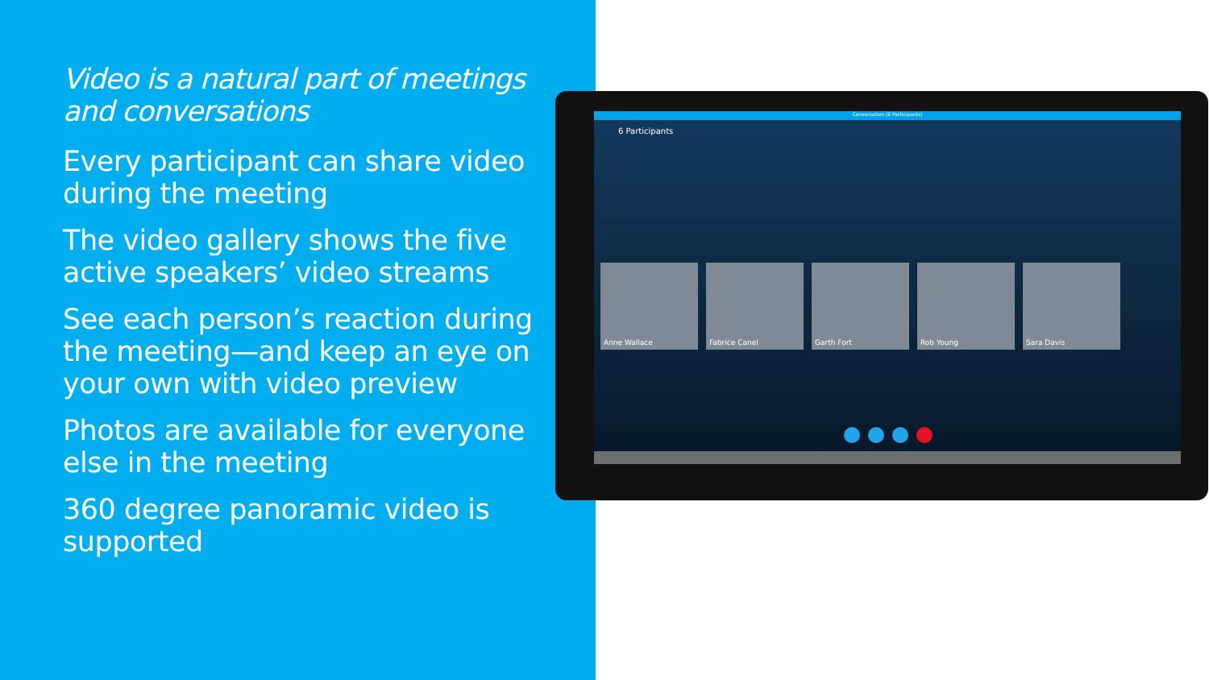Video is a natural part of meetings and conversations
Every participant can share video during the meeting
The video gallery shows the five active speakers’ video streams
See each person’s reaction during the meeting—and keep an eye on your own with video preview
Photos are available for everyone else in the meeting
360 degree panoramic video is supported
Conversation (6 Participants)
6 Participants
Anne Wallace Fabrice Canel Garth Fort Rob Young Sara Davis